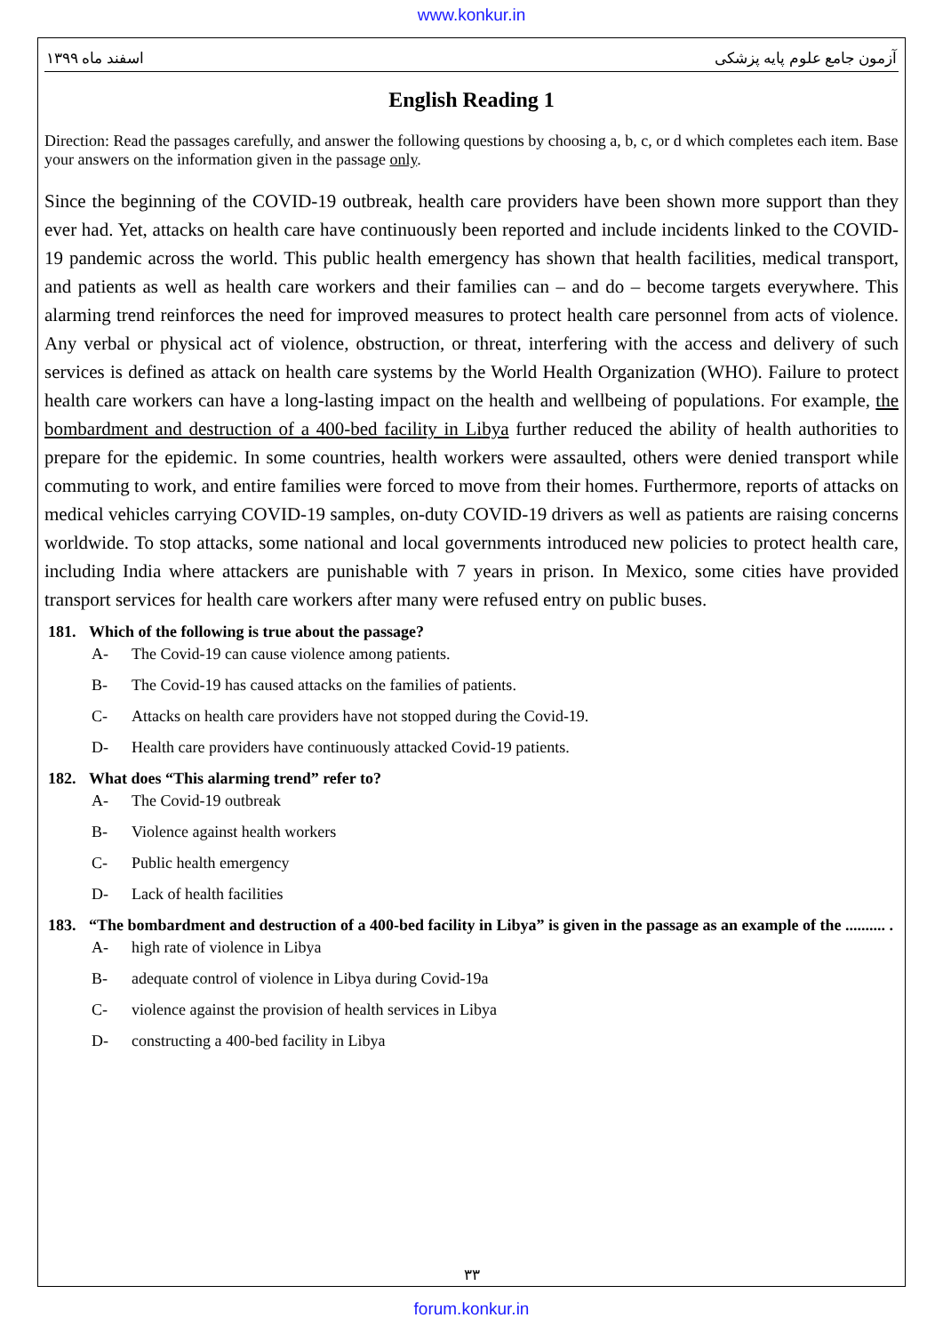www.konkur.in
اسفند ماه ۱۳۹۹ آزمون جامع علوم پایه پزشکی
English Reading 1
Direction: Read the passages carefully, and answer the following questions by choosing a, b, c, or d which completes each item. Base your answers on the information given in the passage only.
Since the beginning of the COVID-19 outbreak, health care providers have been shown more support than they ever had. Yet, attacks on health care have continuously been reported and include incidents linked to the COVID-19 pandemic across the world. This public health emergency has shown that health facilities, medical transport, and patients as well as health care workers and their families can – and do – become targets everywhere. This alarming trend reinforces the need for improved measures to protect health care personnel from acts of violence. Any verbal or physical act of violence, obstruction, or threat, interfering with the access and delivery of such services is defined as attack on health care systems by the World Health Organization (WHO). Failure to protect health care workers can have a long-lasting impact on the health and wellbeing of populations. For example, the bombardment and destruction of a 400-bed facility in Libya further reduced the ability of health authorities to prepare for the epidemic. In some countries, health workers were assaulted, others were denied transport while commuting to work, and entire families were forced to move from their homes. Furthermore, reports of attacks on medical vehicles carrying COVID-19 samples, on-duty COVID-19 drivers as well as patients are raising concerns worldwide. To stop attacks, some national and local governments introduced new policies to protect health care, including India where attackers are punishable with 7 years in prison. In Mexico, some cities have provided transport services for health care workers after many were refused entry on public buses.
181. Which of the following is true about the passage?
A- The Covid-19 can cause violence among patients.
B- The Covid-19 has caused attacks on the families of patients.
C- Attacks on health care providers have not stopped during the Covid-19.
D- Health care providers have continuously attacked Covid-19 patients.
182. What does “This alarming trend” refer to?
A- The Covid-19 outbreak
B- Violence against health workers
C- Public health emergency
D- Lack of health facilities
183. “The bombardment and destruction of a 400-bed facility in Libya” is given in the passage as an example of the .......... .
A- high rate of violence in Libya
B- adequate control of violence in Libya during Covid-19a
C- violence against the provision of health services in Libya
D- constructing a 400-bed facility in Libya
۳۳
forum.konkur.in